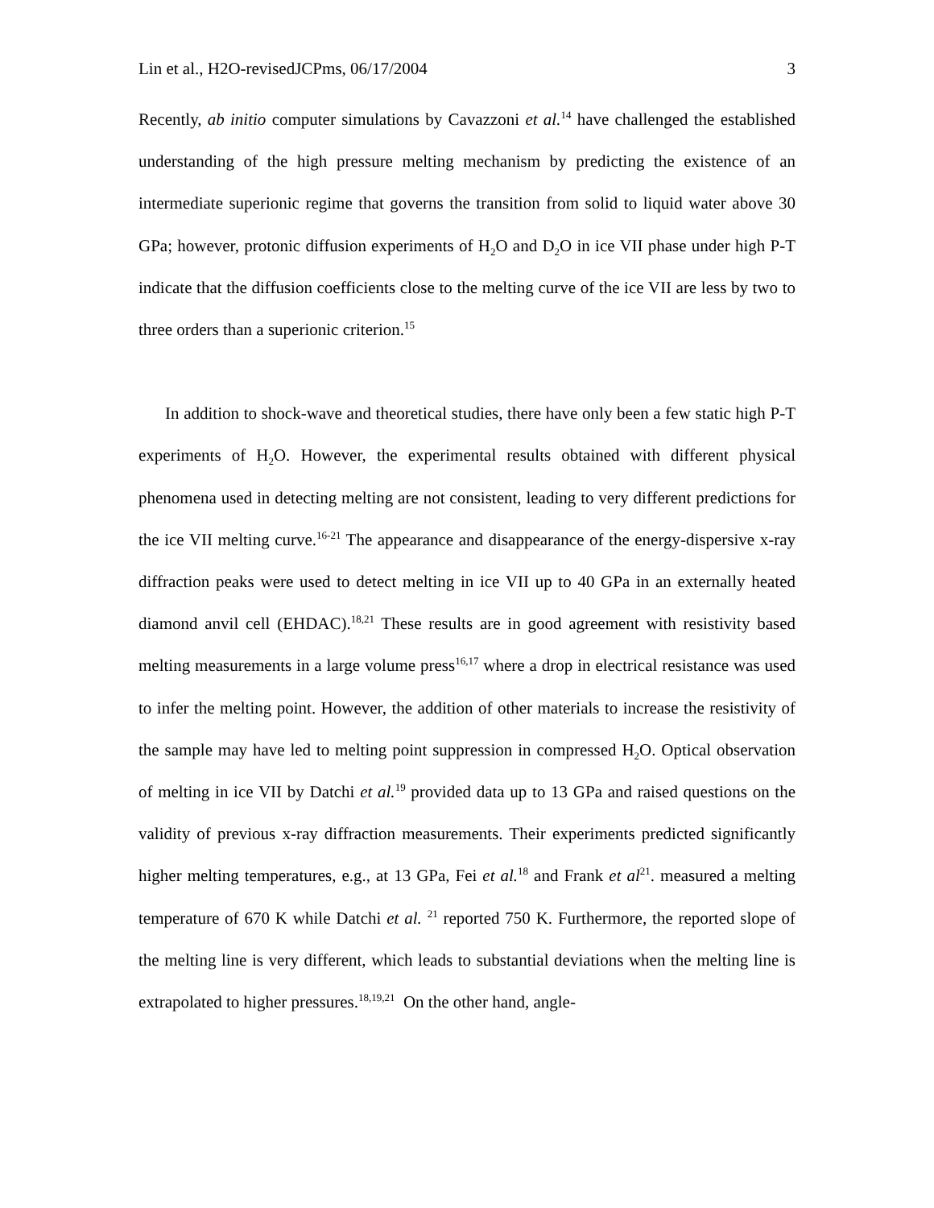Lin et al., H2O-revisedJCPms, 06/17/2004 3
Recently, ab initio computer simulations by Cavazzoni et al.<sup>14</sup> have challenged the established understanding of the high pressure melting mechanism by predicting the existence of an intermediate superionic regime that governs the transition from solid to liquid water above 30 GPa; however, protonic diffusion experiments of H<sub>2</sub>O and D<sub>2</sub>O in ice VII phase under high P-T indicate that the diffusion coefficients close to the melting curve of the ice VII are less by two to three orders than a superionic criterion.<sup>15</sup>
In addition to shock-wave and theoretical studies, there have only been a few static high P-T experiments of H<sub>2</sub>O. However, the experimental results obtained with different physical phenomena used in detecting melting are not consistent, leading to very different predictions for the ice VII melting curve.<sup>16-21</sup> The appearance and disappearance of the energy-dispersive x-ray diffraction peaks were used to detect melting in ice VII up to 40 GPa in an externally heated diamond anvil cell (EHDAC).<sup>18,21</sup> These results are in good agreement with resistivity based melting measurements in a large volume press<sup>16,17</sup> where a drop in electrical resistance was used to infer the melting point. However, the addition of other materials to increase the resistivity of the sample may have led to melting point suppression in compressed H<sub>2</sub>O. Optical observation of melting in ice VII by Datchi et al.<sup>19</sup> provided data up to 13 GPa and raised questions on the validity of previous x-ray diffraction measurements. Their experiments predicted significantly higher melting temperatures, e.g., at 13 GPa, Fei et al.<sup>18</sup> and Frank et al<sup>21</sup>. measured a melting temperature of 670 K while Datchi et al. <sup>21</sup> reported 750 K. Furthermore, the reported slope of the melting line is very different, which leads to substantial deviations when the melting line is extrapolated to higher pressures.<sup>18,19,21</sup> On the other hand, angle-